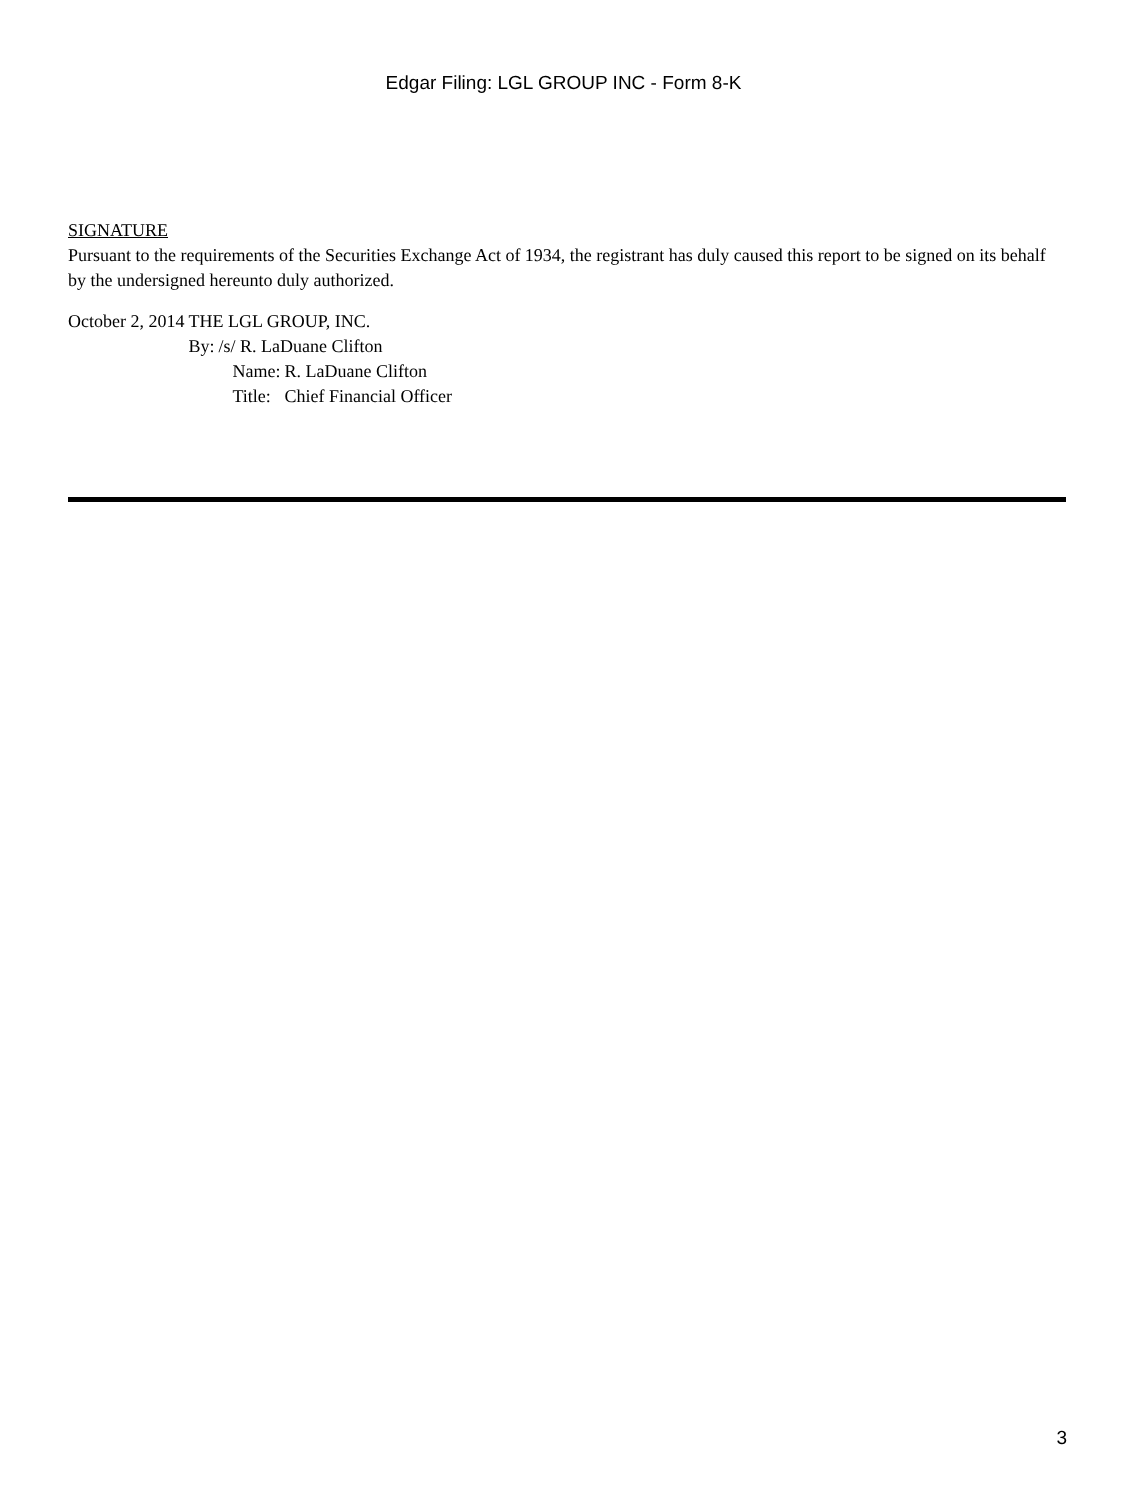Edgar Filing: LGL GROUP INC - Form 8-K
SIGNATURE
Pursuant to the requirements of the Securities Exchange Act of 1934, the registrant has duly caused this report to be signed on its behalf by the undersigned hereunto duly authorized.
| October 2, 2014 | THE LGL GROUP, INC. | | |
| | By: | /s/ R. LaDuane Clifton | |
| | | Name: | R. LaDuane Clifton |
| | | Title: | Chief Financial Officer |
3